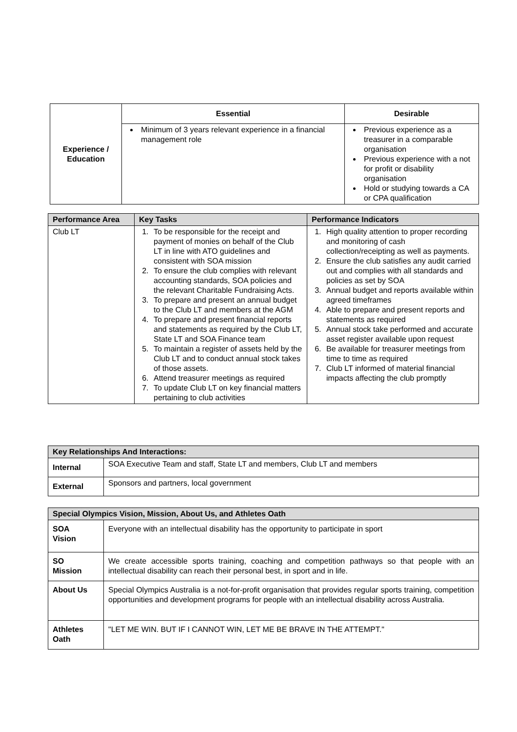| Experience / Education | Essential | Desirable |
| | Minimum of 3 years relevant experience in a financial management role | Previous experience as a treasurer in a comparable organisation Previous experience with a not for profit or disability organisation Hold or studying towards a CA or CPA qualification |
| Performance Area | Key Tasks | Performance Indicators |
| --- | --- | --- |
| Club LT | 1. To be responsible for the receipt and payment of monies on behalf of the Club LT in line with ATO guidelines and consistent with SOA mission 2. To ensure the club complies with relevant accounting standards, SOA policies and the relevant Charitable Fundraising Acts. 3. To prepare and present an annual budget to the Club LT and members at the AGM 4. To prepare and present financial reports and statements as required by the Club LT, State LT and SOA Finance team 5. To maintain a register of assets held by the Club LT and to conduct annual stock takes of those assets. 6. Attend treasurer meetings as required 7. To update Club LT on key financial matters pertaining to club activities | 1. High quality attention to proper recording and monitoring of cash collection/receipting as well as payments. 2. Ensure the club satisfies any audit carried out and complies with all standards and policies as set by SOA 3. Annual budget and reports available within agreed timeframes 4. Able to prepare and present reports and statements as required 5. Annual stock take performed and accurate asset register available upon request 6. Be available for treasurer meetings from time to time as required 7. Club LT informed of material financial impacts affecting the club promptly |
| Key Relationships And Interactions: | |
| --- | --- |
| Internal | SOA Executive Team and staff, State LT and members, Club LT and members |
| External | Sponsors and partners, local government |
| Special Olympics Vision, Mission, About Us, and Athletes Oath | |
| --- | --- |
| SOA Vision | Everyone with an intellectual disability has the opportunity to participate in sport |
| SO Mission | We create accessible sports training, coaching and competition pathways so that people with an intellectual disability can reach their personal best, in sport and in life. |
| About Us | Special Olympics Australia is a not-for-profit organisation that provides regular sports training, competition opportunities and development programs for people with an intellectual disability across Australia. |
| Athletes Oath | "LET ME WIN. BUT IF I CANNOT WIN, LET ME BE BRAVE IN THE ATTEMPT." |